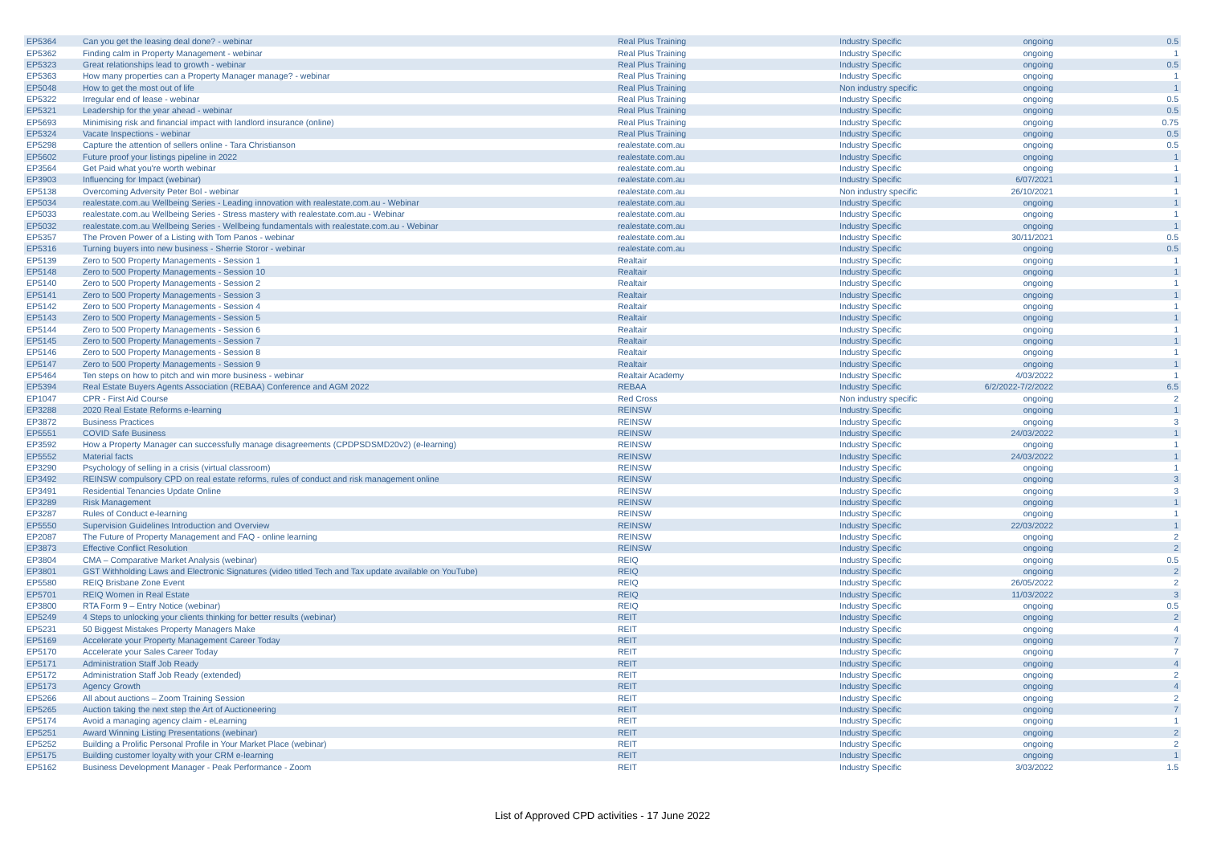| EP5364 | Can you get the leasing deal done? - webinar | Real Plus Training | Industry Specific | ongoing | 0.5 |
| EP5362 | Finding calm in Property Management - webinar | Real Plus Training | Industry Specific | ongoing | 1 |
| EP5323 | Great relationships lead to growth - webinar | Real Plus Training | Industry Specific | ongoing | 0.5 |
| EP5363 | How many properties can a Property Manager manage? - webinar | Real Plus Training | Industry Specific | ongoing | 1 |
| EP5048 | How to get the most out of life | Real Plus Training | Non industry specific | ongoing | 1 |
| EP5322 | Irregular end of lease - webinar | Real Plus Training | Industry Specific | ongoing | 0.5 |
| EP5321 | Leadership for the year ahead - webinar | Real Plus Training | Industry Specific | ongoing | 0.5 |
| EP5693 | Minimising risk and financial impact with landlord insurance (online) | Real Plus Training | Industry Specific | ongoing | 0.75 |
| EP5324 | Vacate Inspections - webinar | Real Plus Training | Industry Specific | ongoing | 0.5 |
| EP5298 | Capture the attention of sellers online - Tara Christianson | realestate.com.au | Industry Specific | ongoing | 0.5 |
| EP5602 | Future proof your listings pipeline in 2022 | realestate.com.au | Industry Specific | ongoing | 1 |
| EP3564 | Get Paid what you're worth webinar | realestate.com.au | Industry Specific | ongoing | 1 |
| EP3903 | Influencing for Impact (webinar) | realestate.com.au | Industry Specific | 6/07/2021 | 1 |
| EP5138 | Overcoming Adversity Peter Bol - webinar | realestate.com.au | Non industry specific | 26/10/2021 | 1 |
| EP5034 | realestate.com.au Wellbeing Series - Leading innovation with realestate.com.au - Webinar | realestate.com.au | Industry Specific | ongoing | 1 |
| EP5033 | realestate.com.au Wellbeing Series - Stress mastery with realestate.com.au - Webinar | realestate.com.au | Industry Specific | ongoing | 1 |
| EP5032 | realestate.com.au Wellbeing Series - Wellbeing fundamentals with realestate.com.au - Webinar | realestate.com.au | Industry Specific | ongoing | 1 |
| EP5357 | The Proven Power of a Listing with Tom Panos - webinar | realestate.com.au | Industry Specific | 30/11/2021 | 0.5 |
| EP5316 | Turning buyers into new business - Sherrie Storor - webinar | realestate.com.au | Industry Specific | ongoing | 0.5 |
| EP5139 | Zero to 500 Property Managements - Session 1 | Realtair | Industry Specific | ongoing | 1 |
| EP5148 | Zero to 500 Property Managements - Session 10 | Realtair | Industry Specific | ongoing | 1 |
| EP5140 | Zero to 500 Property Managements - Session 2 | Realtair | Industry Specific | ongoing | 1 |
| EP5141 | Zero to 500 Property Managements - Session 3 | Realtair | Industry Specific | ongoing | 1 |
| EP5142 | Zero to 500 Property Managements - Session 4 | Realtair | Industry Specific | ongoing | 1 |
| EP5143 | Zero to 500 Property Managements - Session 5 | Realtair | Industry Specific | ongoing | 1 |
| EP5144 | Zero to 500 Property Managements - Session 6 | Realtair | Industry Specific | ongoing | 1 |
| EP5145 | Zero to 500 Property Managements - Session 7 | Realtair | Industry Specific | ongoing | 1 |
| EP5146 | Zero to 500 Property Managements - Session 8 | Realtair | Industry Specific | ongoing | 1 |
| EP5147 | Zero to 500 Property Managements - Session 9 | Realtair | Industry Specific | ongoing | 1 |
| EP5464 | Ten steps on how to pitch and win more business - webinar | Realtair Academy | Industry Specific | 4/03/2022 | 1 |
| EP5394 | Real Estate Buyers Agents Association (REBAA) Conference and AGM 2022 | REBAA | Industry Specific | 6/2/2022-7/2/2022 | 6.5 |
| EP1047 | CPR - First Aid Course | Red Cross | Non industry specific | ongoing | 2 |
| EP3288 | 2020 Real Estate Reforms e-learning | REINSW | Industry Specific | ongoing | 1 |
| EP3872 | Business Practices | REINSW | Industry Specific | ongoing | 3 |
| EP5551 | COVID Safe Business | REINSW | Industry Specific | 24/03/2022 | 1 |
| EP3592 | How a Property Manager can successfully manage disagreements (CPDPSDSMD20v2) (e-learning) | REINSW | Industry Specific | ongoing | 1 |
| EP5552 | Material facts | REINSW | Industry Specific | 24/03/2022 | 1 |
| EP3290 | Psychology of selling in a crisis (virtual classroom) | REINSW | Industry Specific | ongoing | 1 |
| EP3492 | REINSW compulsory CPD on real estate reforms, rules of conduct and risk management online | REINSW | Industry Specific | ongoing | 3 |
| EP3491 | Residential Tenancies Update Online | REINSW | Industry Specific | ongoing | 3 |
| EP3289 | Risk Management | REINSW | Industry Specific | ongoing | 1 |
| EP3287 | Rules of Conduct e-learning | REINSW | Industry Specific | ongoing | 1 |
| EP5550 | Supervision Guidelines Introduction and Overview | REINSW | Industry Specific | 22/03/2022 | 1 |
| EP2087 | The Future of Property Management and FAQ - online learning | REINSW | Industry Specific | ongoing | 2 |
| EP3873 | Effective Conflict Resolution | REINSW | Industry Specific | ongoing | 2 |
| EP3804 | CMA – Comparative Market Analysis (webinar) | REIQ | Industry Specific | ongoing | 0.5 |
| EP3801 | GST Withholding Laws and Electronic Signatures (video titled Tech and Tax update available on YouTube) | REIQ | Industry Specific | ongoing | 2 |
| EP5580 | REIQ Brisbane Zone Event | REIQ | Industry Specific | 26/05/2022 | 2 |
| EP5701 | REIQ Women in Real Estate | REIQ | Industry Specific | 11/03/2022 | 3 |
| EP3800 | RTA Form 9 – Entry Notice (webinar) | REIQ | Industry Specific | ongoing | 0.5 |
| EP5249 | 4 Steps to unlocking your clients thinking for better results (webinar) | REIT | Industry Specific | ongoing | 2 |
| EP5231 | 50 Biggest Mistakes Property Managers Make | REIT | Industry Specific | ongoing | 4 |
| EP5169 | Accelerate your Property Management Career Today | REIT | Industry Specific | ongoing | 7 |
| EP5170 | Accelerate your Sales Career Today | REIT | Industry Specific | ongoing | 7 |
| EP5171 | Administration Staff Job Ready | REIT | Industry Specific | ongoing | 4 |
| EP5172 | Administration Staff Job Ready (extended) | REIT | Industry Specific | ongoing | 2 |
| EP5173 | Agency Growth | REIT | Industry Specific | ongoing | 4 |
| EP5266 | All about auctions – Zoom Training Session | REIT | Industry Specific | ongoing | 2 |
| EP5265 | Auction taking the next step the Art of Auctioneering | REIT | Industry Specific | ongoing | 7 |
| EP5174 | Avoid a managing agency claim - eLearning | REIT | Industry Specific | ongoing | 1 |
| EP5251 | Award Winning Listing Presentations (webinar) | REIT | Industry Specific | ongoing | 2 |
| EP5252 | Building a Prolific Personal Profile in Your Market Place (webinar) | REIT | Industry Specific | ongoing | 2 |
| EP5175 | Building customer loyalty with your CRM e-learning | REIT | Industry Specific | ongoing | 1 |
| EP5162 | Business Development Manager - Peak Performance - Zoom | REIT | Industry Specific | 3/03/2022 | 1.5 |
List of Approved CPD activities - 17 June 2022